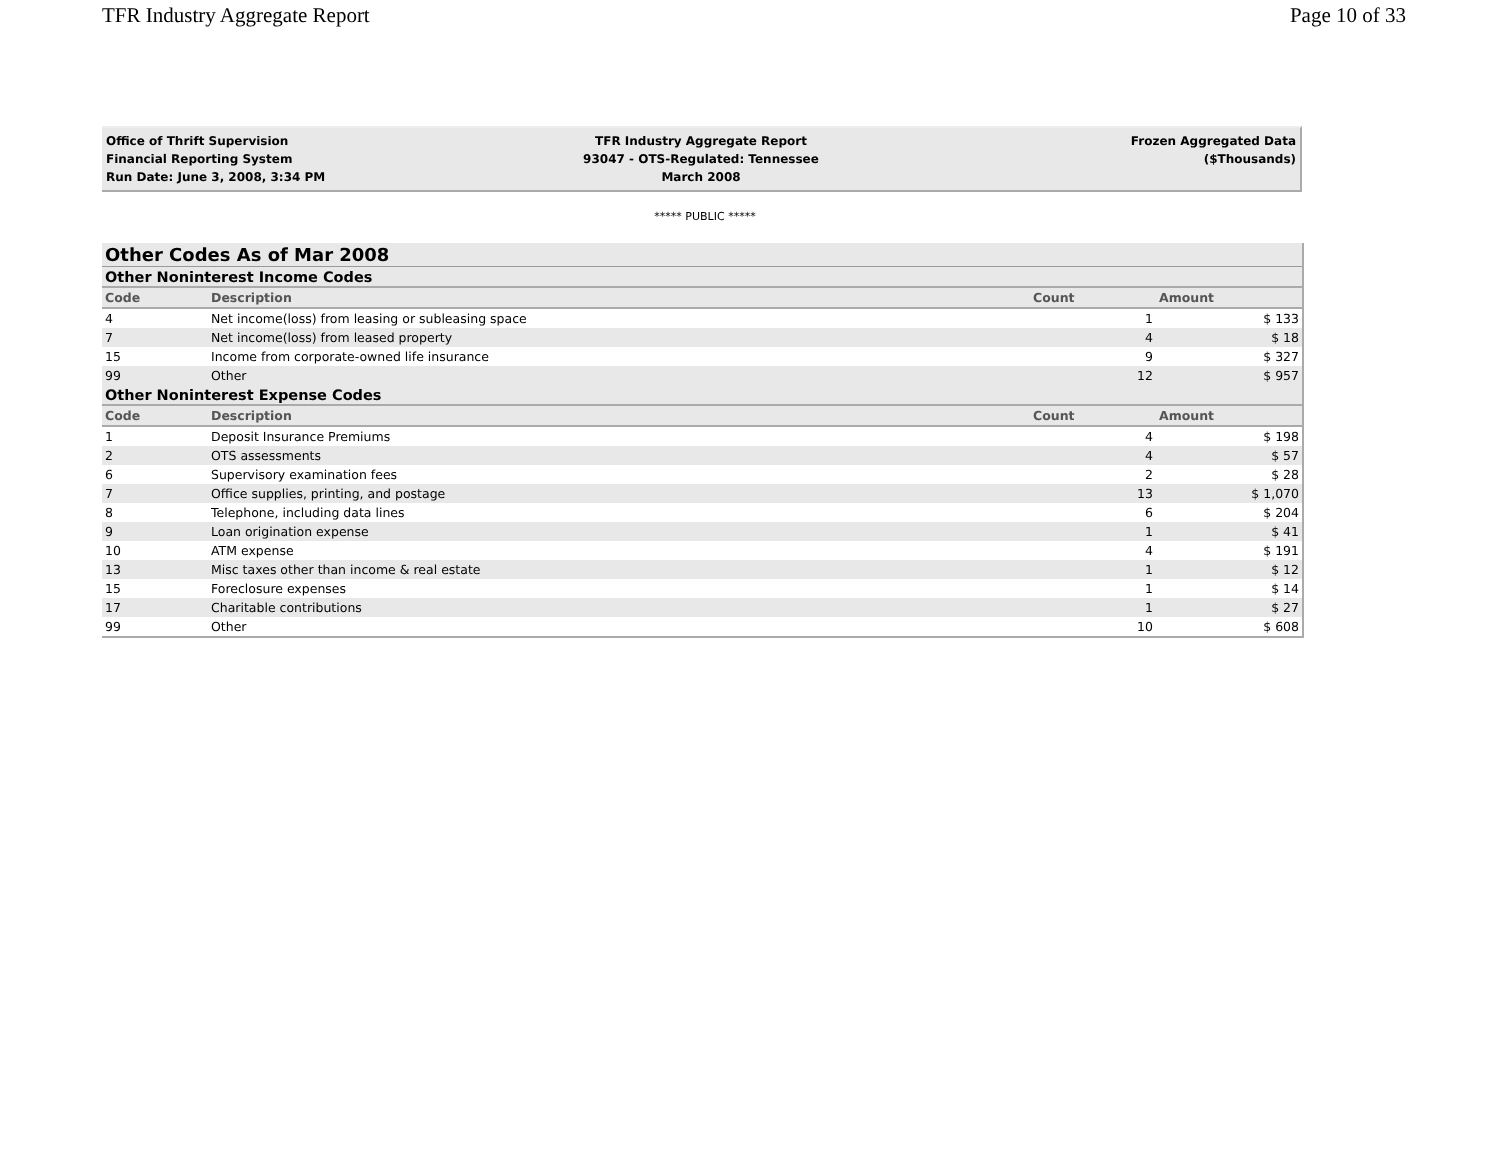TFR Industry Aggregate Report Page 10 of 33
Office of Thrift Supervision
Financial Reporting System
Run Date: June 3, 2008, 3:34 PM
TFR Industry Aggregate Report
93047 - OTS-Regulated: Tennessee
March 2008
Frozen Aggregated Data
($Thousands)
***** PUBLIC *****
| Other Codes As of Mar 2008 | | | |
| --- | --- | --- | --- |
| Other Noninterest Income Codes | | | |
| Code | Description | Count | Amount |
| 4 | Net income(loss) from leasing or subleasing space | 1 | $ 133 |
| 7 | Net income(loss) from leased property | 4 | $ 18 |
| 15 | Income from corporate-owned life insurance | 9 | $ 327 |
| 99 | Other | 12 | $ 957 |
| Other Noninterest Expense Codes | | | |
| Code | Description | Count | Amount |
| 1 | Deposit Insurance Premiums | 4 | $ 198 |
| 2 | OTS assessments | 4 | $ 57 |
| 6 | Supervisory examination fees | 2 | $ 28 |
| 7 | Office supplies, printing, and postage | 13 | $ 1,070 |
| 8 | Telephone, including data lines | 6 | $ 204 |
| 9 | Loan origination expense | 1 | $ 41 |
| 10 | ATM expense | 4 | $ 191 |
| 13 | Misc taxes other than income & real estate | 1 | $ 12 |
| 15 | Foreclosure expenses | 1 | $ 14 |
| 17 | Charitable contributions | 1 | $ 27 |
| 99 | Other | 10 | $ 608 |